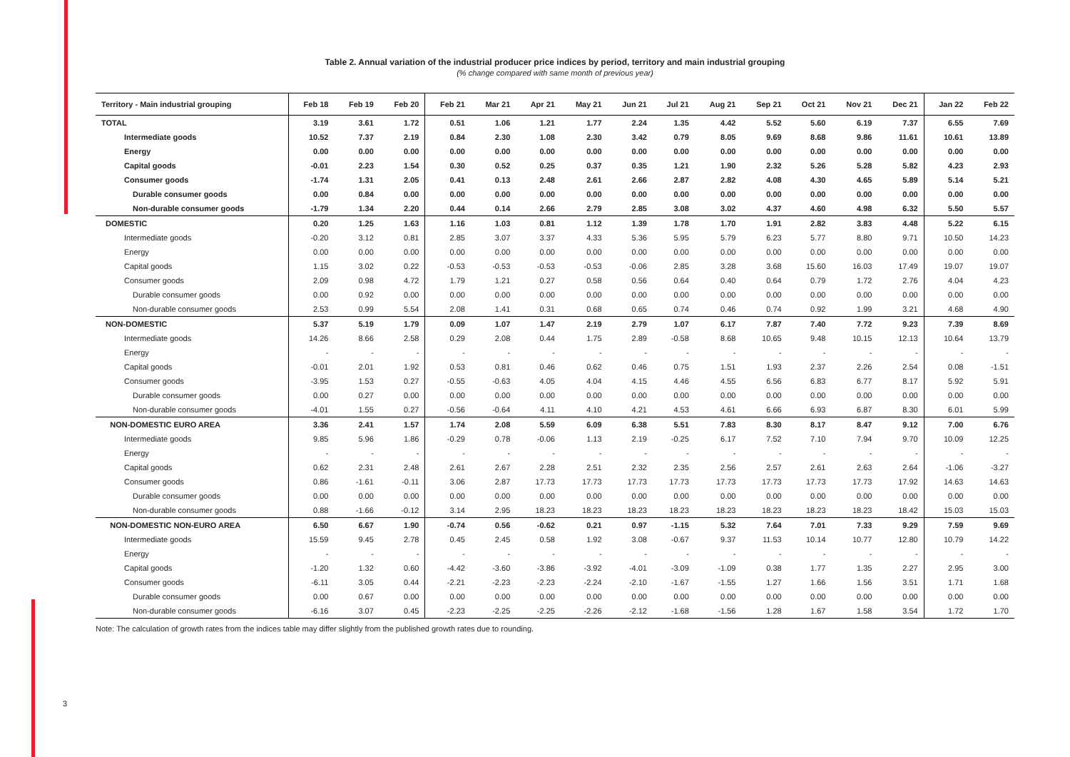3
Table 2. Annual variation of the industrial producer price indices by period, territory and main industrial grouping
(% change compared with same month of previous year)
| Territory - Main industrial grouping | Feb 18 | Feb 19 | Feb 20 | Feb 21 | Mar 21 | Apr 21 | May 21 | Jun 21 | Jul 21 | Aug 21 | Sep 21 | Oct 21 | Nov 21 | Dec 21 | Jan 22 | Feb 22 |
| --- | --- | --- | --- | --- | --- | --- | --- | --- | --- | --- | --- | --- | --- | --- | --- | --- |
| TOTAL | 3.19 | 3.61 | 1.72 | 0.51 | 1.06 | 1.21 | 1.77 | 2.24 | 1.35 | 4.42 | 5.52 | 5.60 | 6.19 | 7.37 | 6.55 | 7.69 |
| Intermediate goods | 10.52 | 7.37 | 2.19 | 0.84 | 2.30 | 1.08 | 2.30 | 3.42 | 0.79 | 8.05 | 9.69 | 8.68 | 9.86 | 11.61 | 10.61 | 13.89 |
| Energy | 0.00 | 0.00 | 0.00 | 0.00 | 0.00 | 0.00 | 0.00 | 0.00 | 0.00 | 0.00 | 0.00 | 0.00 | 0.00 | 0.00 | 0.00 | 0.00 |
| Capital goods | -0.01 | 2.23 | 1.54 | 0.30 | 0.52 | 0.25 | 0.37 | 0.35 | 1.21 | 1.90 | 2.32 | 5.26 | 5.28 | 5.82 | 4.23 | 2.93 |
| Consumer goods | -1.74 | 1.31 | 2.05 | 0.41 | 0.13 | 2.48 | 2.61 | 2.66 | 2.87 | 2.82 | 4.08 | 4.30 | 4.65 | 5.89 | 5.14 | 5.21 |
| Durable consumer goods | 0.00 | 0.84 | 0.00 | 0.00 | 0.00 | 0.00 | 0.00 | 0.00 | 0.00 | 0.00 | 0.00 | 0.00 | 0.00 | 0.00 | 0.00 | 0.00 |
| Non-durable consumer goods | -1.79 | 1.34 | 2.20 | 0.44 | 0.14 | 2.66 | 2.79 | 2.85 | 3.08 | 3.02 | 4.37 | 4.60 | 4.98 | 6.32 | 5.50 | 5.57 |
| DOMESTIC | 0.20 | 1.25 | 1.63 | 1.16 | 1.03 | 0.81 | 1.12 | 1.39 | 1.78 | 1.70 | 1.91 | 2.82 | 3.83 | 4.48 | 5.22 | 6.15 |
| Intermediate goods | -0.20 | 3.12 | 0.81 | 2.85 | 3.07 | 3.37 | 4.33 | 5.36 | 5.95 | 5.79 | 6.23 | 5.77 | 8.80 | 9.71 | 10.50 | 14.23 |
| Energy | 0.00 | 0.00 | 0.00 | 0.00 | 0.00 | 0.00 | 0.00 | 0.00 | 0.00 | 0.00 | 0.00 | 0.00 | 0.00 | 0.00 | 0.00 | 0.00 |
| Capital goods | 1.15 | 3.02 | 0.22 | -0.53 | -0.53 | -0.53 | -0.53 | -0.06 | 2.85 | 3.28 | 3.68 | 15.60 | 16.03 | 17.49 | 19.07 | 19.07 |
| Consumer goods | 2.09 | 0.98 | 4.72 | 1.79 | 1.21 | 0.27 | 0.58 | 0.56 | 0.64 | 0.40 | 0.64 | 0.79 | 1.72 | 2.76 | 4.04 | 4.23 |
| Durable consumer goods | 0.00 | 0.92 | 0.00 | 0.00 | 0.00 | 0.00 | 0.00 | 0.00 | 0.00 | 0.00 | 0.00 | 0.00 | 0.00 | 0.00 | 0.00 | 0.00 |
| Non-durable consumer goods | 2.53 | 0.99 | 5.54 | 2.08 | 1.41 | 0.31 | 0.68 | 0.65 | 0.74 | 0.46 | 0.74 | 0.92 | 1.99 | 3.21 | 4.68 | 4.90 |
| NON-DOMESTIC | 5.37 | 5.19 | 1.79 | 0.09 | 1.07 | 1.47 | 2.19 | 2.79 | 1.07 | 6.17 | 7.87 | 7.40 | 7.72 | 9.23 | 7.39 | 8.69 |
| Intermediate goods | 14.26 | 8.66 | 2.58 | 0.29 | 2.08 | 0.44 | 1.75 | 2.89 | -0.58 | 8.68 | 10.65 | 9.48 | 10.15 | 12.13 | 10.64 | 13.79 |
| Energy | - | - | - | - | - | - | - | - | - | - | - | - | - | - | - | - |
| Capital goods | -0.01 | 2.01 | 1.92 | 0.53 | 0.81 | 0.46 | 0.62 | 0.46 | 0.75 | 1.51 | 1.93 | 2.37 | 2.26 | 2.54 | 0.08 | -1.51 |
| Consumer goods | -3.95 | 1.53 | 0.27 | -0.55 | -0.63 | 4.05 | 4.04 | 4.15 | 4.46 | 4.55 | 6.56 | 6.83 | 6.77 | 8.17 | 5.92 | 5.91 |
| Durable consumer goods | 0.00 | 0.27 | 0.00 | 0.00 | 0.00 | 0.00 | 0.00 | 0.00 | 0.00 | 0.00 | 0.00 | 0.00 | 0.00 | 0.00 | 0.00 | 0.00 |
| Non-durable consumer goods | -4.01 | 1.55 | 0.27 | -0.56 | -0.64 | 4.11 | 4.10 | 4.21 | 4.53 | 4.61 | 6.66 | 6.93 | 6.87 | 8.30 | 6.01 | 5.99 |
| NON-DOMESTIC EURO AREA | 3.36 | 2.41 | 1.57 | 1.74 | 2.08 | 5.59 | 6.09 | 6.38 | 5.51 | 7.83 | 8.30 | 8.17 | 8.47 | 9.12 | 7.00 | 6.76 |
| Intermediate goods | 9.85 | 5.96 | 1.86 | -0.29 | 0.78 | -0.06 | 1.13 | 2.19 | -0.25 | 6.17 | 7.52 | 7.10 | 7.94 | 9.70 | 10.09 | 12.25 |
| Energy | - | - | - | - | - | - | - | - | - | - | - | - | - | - | - | - |
| Capital goods | 0.62 | 2.31 | 2.48 | 2.61 | 2.67 | 2.28 | 2.51 | 2.32 | 2.35 | 2.56 | 2.57 | 2.61 | 2.63 | 2.64 | -1.06 | -3.27 |
| Consumer goods | 0.86 | -1.61 | -0.11 | 3.06 | 2.87 | 17.73 | 17.73 | 17.73 | 17.73 | 17.73 | 17.73 | 17.73 | 17.73 | 17.92 | 14.63 | 14.63 |
| Durable consumer goods | 0.00 | 0.00 | 0.00 | 0.00 | 0.00 | 0.00 | 0.00 | 0.00 | 0.00 | 0.00 | 0.00 | 0.00 | 0.00 | 0.00 | 0.00 | 0.00 |
| Non-durable consumer goods | 0.88 | -1.66 | -0.12 | 3.14 | 2.95 | 18.23 | 18.23 | 18.23 | 18.23 | 18.23 | 18.23 | 18.23 | 18.23 | 18.42 | 15.03 | 15.03 |
| NON-DOMESTIC NON-EURO AREA | 6.50 | 6.67 | 1.90 | -0.74 | 0.56 | -0.62 | 0.21 | 0.97 | -1.15 | 5.32 | 7.64 | 7.01 | 7.33 | 9.29 | 7.59 | 9.69 |
| Intermediate goods | 15.59 | 9.45 | 2.78 | 0.45 | 2.45 | 0.58 | 1.92 | 3.08 | -0.67 | 9.37 | 11.53 | 10.14 | 10.77 | 12.80 | 10.79 | 14.22 |
| Energy | - | - | - | - | - | - | - | - | - | - | - | - | - | - | - | - |
| Capital goods | -1.20 | 1.32 | 0.60 | -4.42 | -3.60 | -3.86 | -3.92 | -4.01 | -3.09 | -1.09 | 0.38 | 1.77 | 1.35 | 2.27 | 2.95 | 3.00 |
| Consumer goods | -6.11 | 3.05 | 0.44 | -2.21 | -2.23 | -2.23 | -2.24 | -2.10 | -1.67 | -1.55 | 1.27 | 1.66 | 1.56 | 3.51 | 1.71 | 1.68 |
| Durable consumer goods | 0.00 | 0.67 | 0.00 | 0.00 | 0.00 | 0.00 | 0.00 | 0.00 | 0.00 | 0.00 | 0.00 | 0.00 | 0.00 | 0.00 | 0.00 | 0.00 |
| Non-durable consumer goods | -6.16 | 3.07 | 0.45 | -2.23 | -2.25 | -2.25 | -2.26 | -2.12 | -1.68 | -1.56 | 1.28 | 1.67 | 1.58 | 3.54 | 1.72 | 1.70 |
Note: The calculation of growth rates from the indices table may differ slightly from the published growth rates due to rounding.